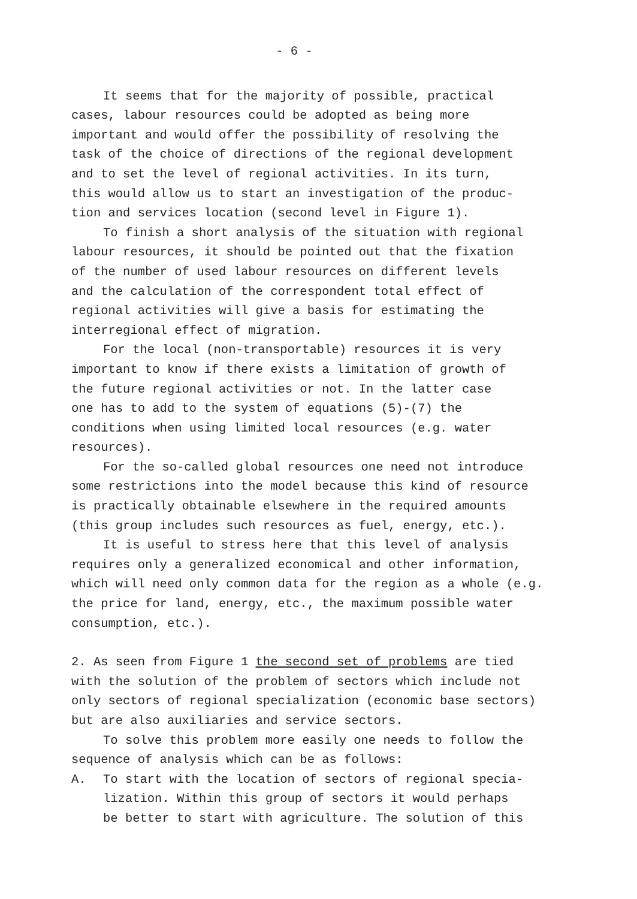- 6 -
It seems that for the majority of possible, practical
cases, labour resources could be adopted as being more
important and would offer the possibility of resolving the
task of the choice of directions of the regional development
and to set the level of regional activities. In its turn,
this would allow us to start an investigation of the produc-
tion and services location (second level in Figure 1).
To finish a short analysis of the situation with regional
labour resources, it should be pointed out that the fixation
of the number of used labour resources on different levels
and the calculation of the correspondent total effect of
regional activities will give a basis for estimating the
interregional effect of migration.
For the local (non-transportable) resources it is very
important to know if there exists a limitation of growth of
the future regional activities or not. In the latter case
one has to add to the system of equations (5)-(7) the
conditions when using limited local resources (e.g. water
resources).
For the so-called global resources one need not introduce
some restrictions into the model because this kind of resource
is practically obtainable elsewhere in the required amounts
(this group includes such resources as fuel, energy, etc.).
It is useful to stress here that this level of analysis
requires only a generalized economical and other information,
which will need only common data for the region as a whole (e.g.
the price for land, energy, etc., the maximum possible water
consumption, etc.).
2. As seen from Figure 1 the second set of problems are tied
with the solution of the problem of sectors which include not
only sectors of regional specialization (economic base sectors)
but are also auxiliaries and service sectors.
To solve this problem more easily one needs to follow the
sequence of analysis which can be as follows:
A. To start with the location of sectors of regional specia-
lization. Within this group of sectors it would perhaps
be better to start with agriculture. The solution of this